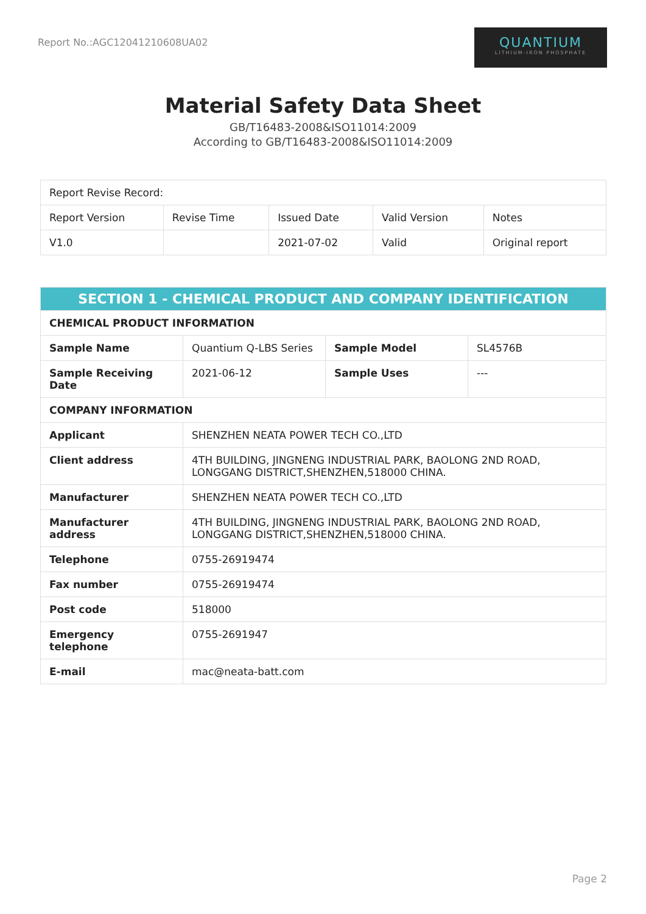Report No.:AGC12041210608UA02
QUANTIUM
LITHIUM-IRON PHOSPHATE
Material Safety Data Sheet
GB/T16483-2008&ISO11014:2009
According to GB/T16483-2008&ISO11014:2009
| Report Revise Record: | | | | |
| Report Version | Revise Time | Issued Date | Valid Version | Notes |
| V1.0 | | 2021-07-02 | Valid | Original report |
| SECTION 1 - CHEMICAL PRODUCT AND COMPANY IDENTIFICATION | | | |
| --- | --- | --- | --- |
| CHEMICAL PRODUCT INFORMATION | | | |
| Sample Name | Quantium Q-LBS Series | Sample Model | SL4576B |
| Sample Receiving Date | 2021-06-12 | Sample Uses | --- |
| COMPANY INFORMATION | | | |
| Applicant | SHENZHEN NEATA POWER TECH CO.,LTD | | |
| Client address | 4TH BUILDING, JINGNENG INDUSTRIAL PARK, BAOLONG 2ND ROAD, LONGGANG DISTRICT,SHENZHEN,518000 CHINA. | | |
| Manufacturer | SHENZHEN NEATA POWER TECH CO.,LTD | | |
| Manufacturer address | 4TH BUILDING, JINGNENG INDUSTRIAL PARK, BAOLONG 2ND ROAD, LONGGANG DISTRICT,SHENZHEN,518000 CHINA. | | |
| Telephone | 0755-26919474 | | |
| Fax number | 0755-26919474 | | |
| Post code | 518000 | | |
| Emergency telephone | 0755-2691947 | | |
| E-mail | mac@neata-batt.com | | |
Page 2